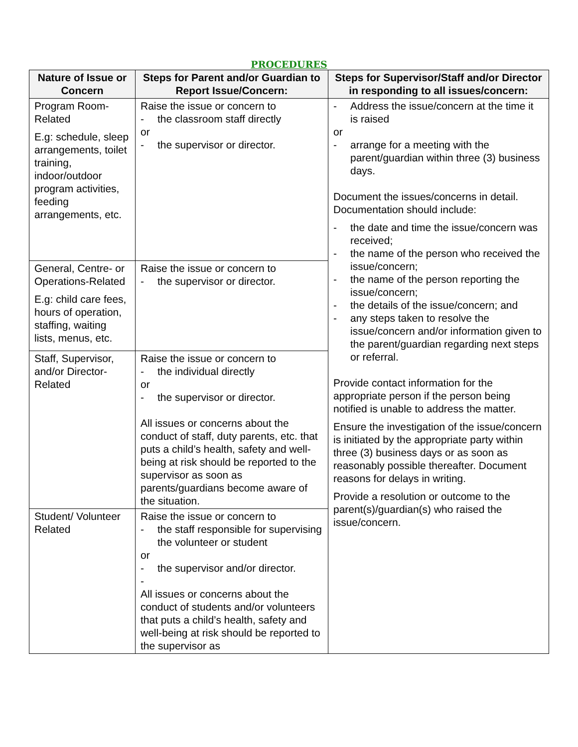PROCEDURES
| Nature of Issue or Concern | Steps for Parent and/or Guardian to Report Issue/Concern: | Steps for Supervisor/Staff and/or Director in responding to all issues/concern: |
| --- | --- | --- |
| Program Room-Related E.g: schedule, sleep arrangements, toilet training, indoor/outdoor program activities, feeding arrangements, etc. | Raise the issue or concern to - the classroom staff directly or - the supervisor or director. | - Address the issue/concern at the time it is raised or - arrange for a meeting with the parent/guardian within three (3) business days. Document the issues/concerns in detail. Documentation should include: - the date and time the issue/concern was received; - the name of the person who received the issue/concern; - the name of the person reporting the issue/concern; - the details of the issue/concern; and - any steps taken to resolve the issue/concern and/or information given to the parent/guardian regarding next steps or referral. Provide contact information for the appropriate person if the person being notified is unable to address the matter. Ensure the investigation of the issue/concern is initiated by the appropriate party within three (3) business days or as soon as reasonably possible thereafter. Document reasons for delays in writing. Provide a resolution or outcome to the parent(s)/guardian(s) who raised the issue/concern. |
| General, Centre- or Operations-Related E.g: child care fees, hours of operation, staffing, waiting lists, menus, etc. | Raise the issue or concern to - the supervisor or director. | |
| Staff, Supervisor, and/or Director-Related | Raise the issue or concern to - the individual directly or - the supervisor or director. All issues or concerns about the conduct of staff, duty parents, etc. that puts a child’s health, safety and well-being at risk should be reported to the supervisor as soon as parents/guardians become aware of the situation. | |
| Student/ Volunteer Related | Raise the issue or concern to - the staff responsible for supervising the volunteer or student or - the supervisor and/or director. - All issues or concerns about the conduct of students and/or volunteers that puts a child’s health, safety and well-being at risk should be reported to the supervisor as | |